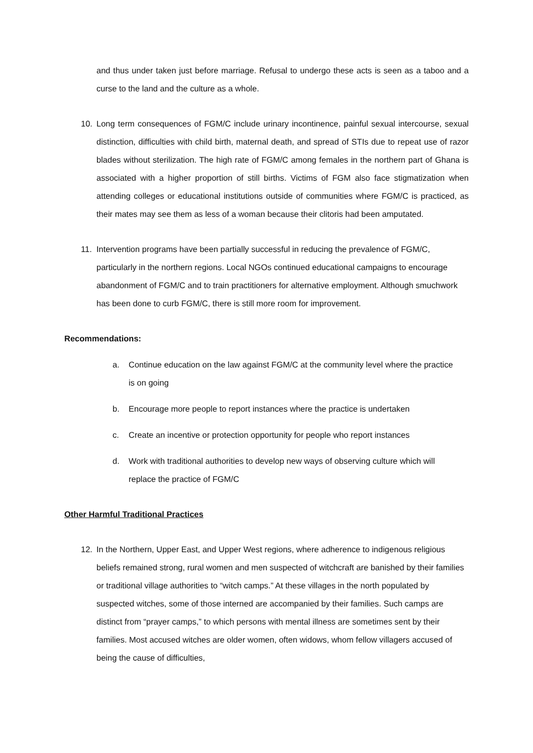and thus under taken just before marriage. Refusal to undergo these acts is seen as a taboo and a curse to the land and the culture as a whole.
10. Long term consequences of FGM/C include urinary incontinence, painful sexual intercourse, sexual distinction, difficulties with child birth, maternal death, and spread of STIs due to repeat use of razor blades without sterilization. The high rate of FGM/C among females in the northern part of Ghana is associated with a higher proportion of still births. Victims of FGM also face stigmatization when attending colleges or educational institutions outside of communities where FGM/C is practiced, as their mates may see them as less of a woman because their clitoris had been amputated.
11. Intervention programs have been partially successful in reducing the prevalence of FGM/C, particularly in the northern regions. Local NGOs continued educational campaigns to encourage abandonment of FGM/C and to train practitioners for alternative employment. Although smuchwork has been done to curb FGM/C, there is still more room for improvement.
Recommendations:
a. Continue education on the law against FGM/C at the community level where the practice is on going
b. Encourage more people to report instances where the practice is undertaken
c. Create an incentive or protection opportunity for people who report instances
d. Work with traditional authorities to develop new ways of observing culture which will replace the practice of FGM/C
Other Harmful Traditional Practices
12. In the Northern, Upper East, and Upper West regions, where adherence to indigenous religious beliefs remained strong, rural women and men suspected of witchcraft are banished by their families or traditional village authorities to “witch camps.” At these villages in the north populated by suspected witches, some of those interned are accompanied by their families. Such camps are distinct from “prayer camps,” to which persons with mental illness are sometimes sent by their families. Most accused witches are older women, often widows, whom fellow villagers accused of being the cause of difficulties,